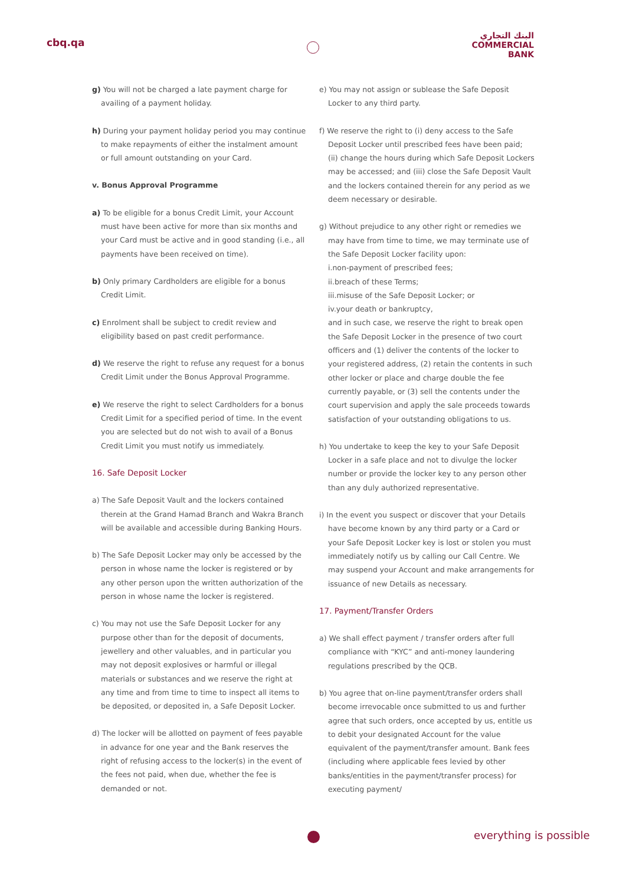cbq.qa
البنك التجاري
COMMERCIAL
BANK
g) You will not be charged a late payment charge for availing of a payment holiday.
h) During your payment holiday period you may continue to make repayments of either the instalment amount or full amount outstanding on your Card.
v. Bonus Approval Programme
a) To be eligible for a bonus Credit Limit, your Account must have been active for more than six months and your Card must be active and in good standing (i.e., all payments have been received on time).
b) Only primary Cardholders are eligible for a bonus Credit Limit.
c) Enrolment shall be subject to credit review and eligibility based on past credit performance.
d) We reserve the right to refuse any request for a bonus Credit Limit under the Bonus Approval Programme.
e) We reserve the right to select Cardholders for a bonus Credit Limit for a specified period of time. In the event you are selected but do not wish to avail of a Bonus Credit Limit you must notify us immediately.
16. Safe Deposit Locker
a) The Safe Deposit Vault and the lockers contained therein at the Grand Hamad Branch and Wakra Branch will be available and accessible during Banking Hours.
b) The Safe Deposit Locker may only be accessed by the person in whose name the locker is registered or by any other person upon the written authorization of the person in whose name the locker is registered.
c) You may not use the Safe Deposit Locker for any purpose other than for the deposit of documents, jewellery and other valuables, and in particular you may not deposit explosives or harmful or illegal materials or substances and we reserve the right at any time and from time to time to inspect all items to be deposited, or deposited in, a Safe Deposit Locker.
d) The locker will be allotted on payment of fees payable in advance for one year and the Bank reserves the right of refusing access to the locker(s) in the event of the fees not paid, when due, whether the fee is demanded or not.
e) You may not assign or sublease the Safe Deposit Locker to any third party.
f) We reserve the right to (i) deny access to the Safe Deposit Locker until prescribed fees have been paid; (ii) change the hours during which Safe Deposit Lockers may be accessed; and (iii) close the Safe Deposit Vault and the lockers contained therein for any period as we deem necessary or desirable.
g) Without prejudice to any other right or remedies we may have from time to time, we may terminate use of the Safe Deposit Locker facility upon:
i.non-payment of prescribed fees;
ii.breach of these Terms;
iii.misuse of the Safe Deposit Locker; or
iv.your death or bankruptcy,
and in such case, we reserve the right to break open the Safe Deposit Locker in the presence of two court officers and (1) deliver the contents of the locker to your registered address, (2) retain the contents in such other locker or place and charge double the fee currently payable, or (3) sell the contents under the court supervision and apply the sale proceeds towards satisfaction of your outstanding obligations to us.
h) You undertake to keep the key to your Safe Deposit Locker in a safe place and not to divulge the locker number or provide the locker key to any person other than any duly authorized representative.
i) In the event you suspect or discover that your Details have become known by any third party or a Card or your Safe Deposit Locker key is lost or stolen you must immediately notify us by calling our Call Centre. We may suspend your Account and make arrangements for issuance of new Details as necessary.
17. Payment/Transfer Orders
a) We shall effect payment / transfer orders after full compliance with “KYC” and anti-money laundering regulations prescribed by the QCB.
b) You agree that on-line payment/transfer orders shall become irrevocable once submitted to us and further agree that such orders, once accepted by us, entitle us to debit your designated Account for the value equivalent of the payment/transfer amount. Bank fees (including where applicable fees levied by other banks/entities in the payment/transfer process) for executing payment/
everything is possible